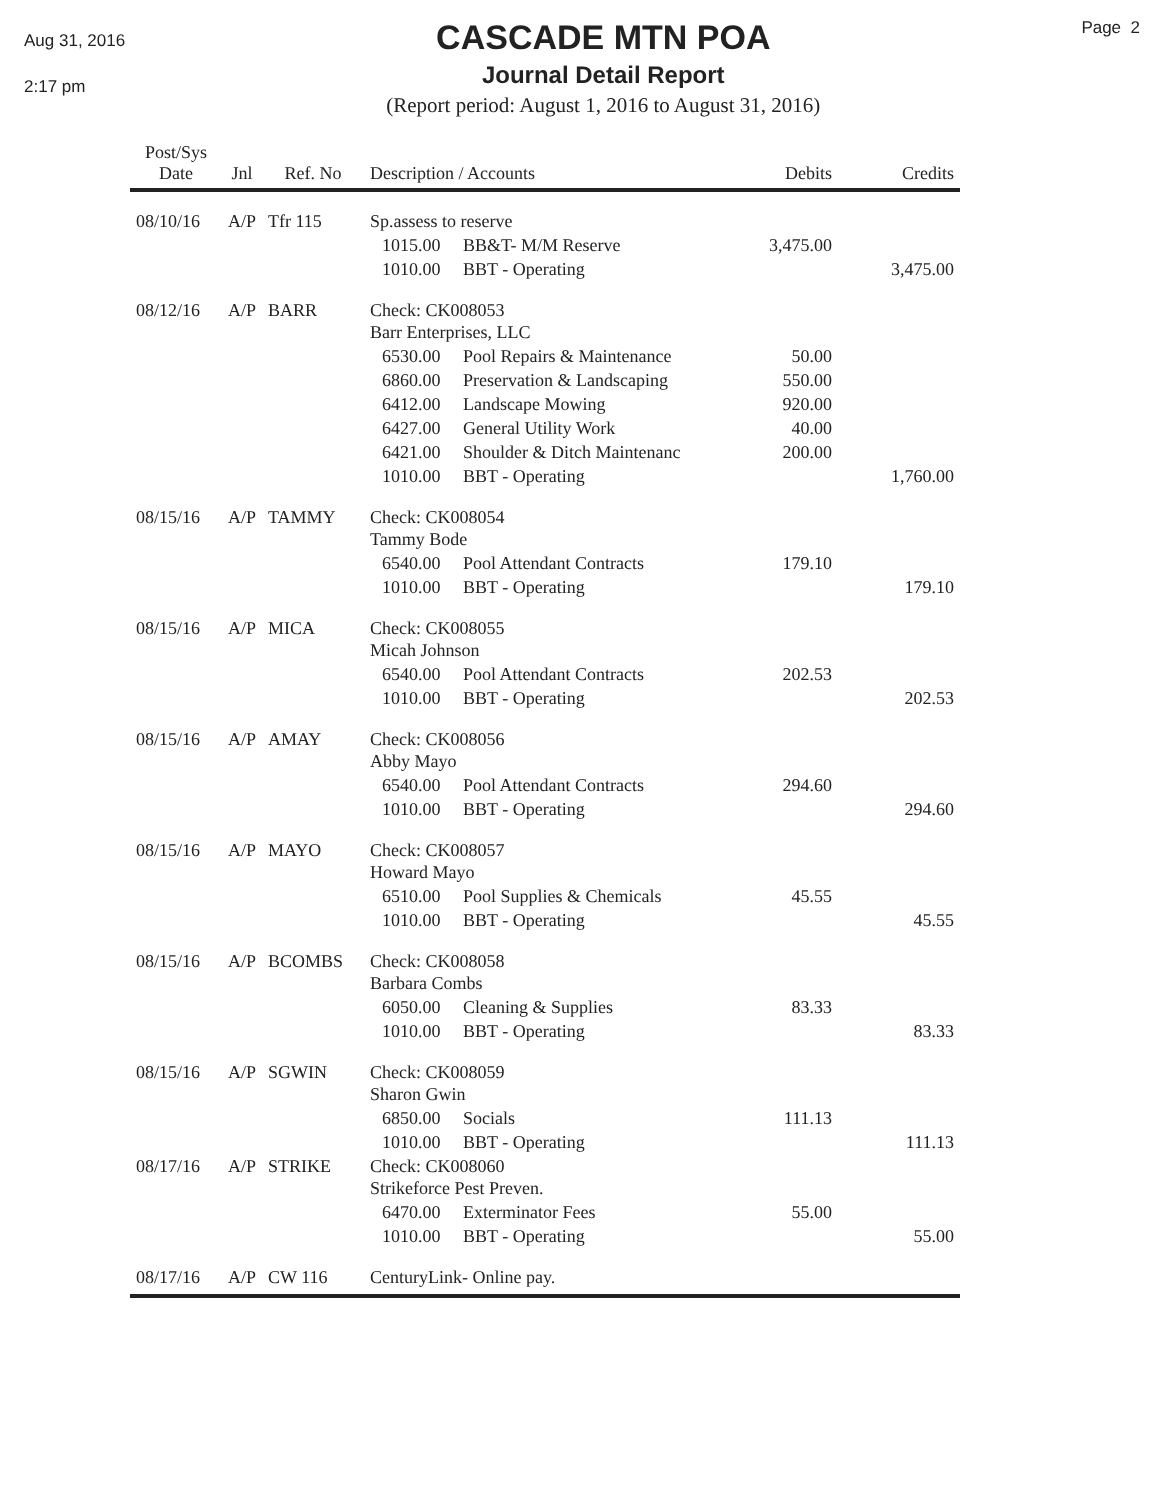Aug 31, 2016
2:17 pm
CASCADE MTN POA
Journal Detail Report
(Report period: August 1, 2016 to August 31, 2016)
Page 2
| Post/Sys Date | Jnl | Ref. No | Description / Accounts | | Debits | Credits |
| --- | --- | --- | --- | --- | --- | --- |
| 08/10/16 | A/P | Tfr 115 | Sp.assess to reserve | | | |
| | | | 1015.00 | BB&T- M/M Reserve | 3,475.00 | |
| | | | 1010.00 | BBT - Operating | | 3,475.00 |
| 08/12/16 | A/P | BARR | Check: CK008053 Barr Enterprises, LLC | | | |
| | | | 6530.00 | Pool Repairs & Maintenance | 50.00 | |
| | | | 6860.00 | Preservation & Landscaping | 550.00 | |
| | | | 6412.00 | Landscape Mowing | 920.00 | |
| | | | 6427.00 | General Utility Work | 40.00 | |
| | | | 6421.00 | Shoulder & Ditch Maintenanc | 200.00 | |
| | | | 1010.00 | BBT - Operating | | 1,760.00 |
| 08/15/16 | A/P | TAMMY | Check: CK008054 Tammy Bode | | | |
| | | | 6540.00 | Pool Attendant Contracts | 179.10 | |
| | | | 1010.00 | BBT - Operating | | 179.10 |
| 08/15/16 | A/P | MICA | Check: CK008055 Micah Johnson | | | |
| | | | 6540.00 | Pool Attendant Contracts | 202.53 | |
| | | | 1010.00 | BBT - Operating | | 202.53 |
| 08/15/16 | A/P | AMAY | Check: CK008056 Abby Mayo | | | |
| | | | 6540.00 | Pool Attendant Contracts | 294.60 | |
| | | | 1010.00 | BBT - Operating | | 294.60 |
| 08/15/16 | A/P | MAYO | Check: CK008057 Howard Mayo | | | |
| | | | 6510.00 | Pool Supplies & Chemicals | 45.55 | |
| | | | 1010.00 | BBT - Operating | | 45.55 |
| 08/15/16 | A/P | BCOMBS | Check: CK008058 Barbara Combs | | | |
| | | | 6050.00 | Cleaning & Supplies | 83.33 | |
| | | | 1010.00 | BBT - Operating | | 83.33 |
| 08/15/16 | A/P | SGWIN | Check: CK008059 Sharon Gwin | | | |
| | | | 6850.00 | Socials | 111.13 | |
| | | | 1010.00 | BBT - Operating | | 111.13 |
| 08/17/16 | A/P | STRIKE | Check: CK008060 Strikeforce Pest Preven. | | | |
| | | | 6470.00 | Exterminator Fees | 55.00 | |
| | | | 1010.00 | BBT - Operating | | 55.00 |
| 08/17/16 | A/P | CW 116 | CenturyLink- Online pay. | | | |